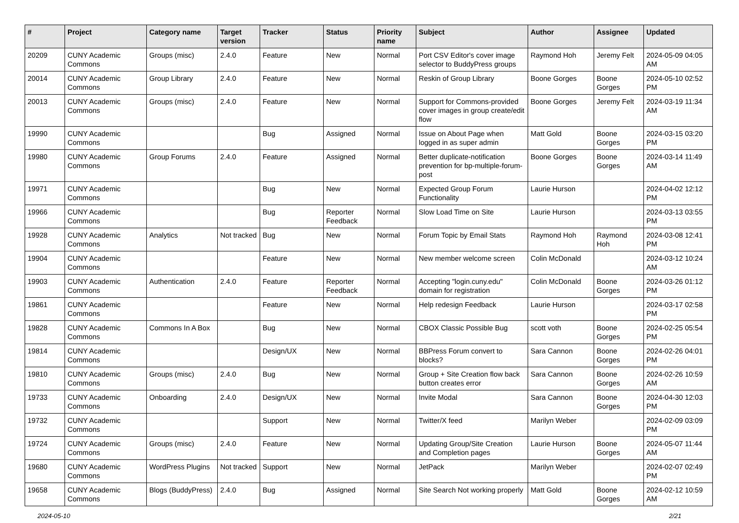| # | Project | Category name | Target version | Tracker | Status | Priority name | Subject | Author | Assignee | Updated |
| --- | --- | --- | --- | --- | --- | --- | --- | --- | --- | --- |
| 20209 | CUNY Academic Commons | Groups (misc) | 2.4.0 | Feature | New | Normal | Port CSV Editor's cover image selector to BuddyPress groups | Raymond Hoh | Jeremy Felt | 2024-05-09 04:05 AM |
| 20014 | CUNY Academic Commons | Group Library | 2.4.0 | Feature | New | Normal | Reskin of Group Library | Boone Gorges | Boone Gorges | 2024-05-10 02:52 PM |
| 20013 | CUNY Academic Commons | Groups (misc) | 2.4.0 | Feature | New | Normal | Support for Commons-provided cover images in group create/edit flow | Boone Gorges | Jeremy Felt | 2024-03-19 11:34 AM |
| 19990 | CUNY Academic Commons | | | Bug | Assigned | Normal | Issue on About Page when logged in as super admin | Matt Gold | Boone Gorges | 2024-03-15 03:20 PM |
| 19980 | CUNY Academic Commons | Group Forums | 2.4.0 | Feature | Assigned | Normal | Better duplicate-notification prevention for bp-multiple-forum-post | Boone Gorges | Boone Gorges | 2024-03-14 11:49 AM |
| 19971 | CUNY Academic Commons | | | Bug | New | Normal | Expected Group Forum Functionality | Laurie Hurson | | 2024-04-02 12:12 PM |
| 19966 | CUNY Academic Commons | | | Bug | Reporter Feedback | Normal | Slow Load Time on Site | Laurie Hurson | | 2024-03-13 03:55 PM |
| 19928 | CUNY Academic Commons | Analytics | Not tracked | Bug | New | Normal | Forum Topic by Email Stats | Raymond Hoh | Raymond Hoh | 2024-03-08 12:41 PM |
| 19904 | CUNY Academic Commons | | | Feature | New | Normal | New member welcome screen | Colin McDonald | | 2024-03-12 10:24 AM |
| 19903 | CUNY Academic Commons | Authentication | 2.4.0 | Feature | Reporter Feedback | Normal | Accepting "login.cuny.edu" domain for registration | Colin McDonald | Boone Gorges | 2024-03-26 01:12 PM |
| 19861 | CUNY Academic Commons | | | Feature | New | Normal | Help redesign Feedback | Laurie Hurson | | 2024-03-17 02:58 PM |
| 19828 | CUNY Academic Commons | Commons In A Box | | Bug | New | Normal | CBOX Classic Possible Bug | scott voth | Boone Gorges | 2024-02-25 05:54 PM |
| 19814 | CUNY Academic Commons | | | Design/UX | New | Normal | BBPress Forum convert to blocks? | Sara Cannon | Boone Gorges | 2024-02-26 04:01 PM |
| 19810 | CUNY Academic Commons | Groups (misc) | 2.4.0 | Bug | New | Normal | Group + Site Creation flow back button creates error | Sara Cannon | Boone Gorges | 2024-02-26 10:59 AM |
| 19733 | CUNY Academic Commons | Onboarding | 2.4.0 | Design/UX | New | Normal | Invite Modal | Sara Cannon | Boone Gorges | 2024-04-30 12:03 PM |
| 19732 | CUNY Academic Commons | | | Support | New | Normal | Twitter/X feed | Marilyn Weber | | 2024-02-09 03:09 PM |
| 19724 | CUNY Academic Commons | Groups (misc) | 2.4.0 | Feature | New | Normal | Updating Group/Site Creation and Completion pages | Laurie Hurson | Boone Gorges | 2024-05-07 11:44 AM |
| 19680 | CUNY Academic Commons | WordPress Plugins | Not tracked | Support | New | Normal | JetPack | Marilyn Weber | | 2024-02-07 02:49 PM |
| 19658 | CUNY Academic Commons | Blogs (BuddyPress) | 2.4.0 | Bug | Assigned | Normal | Site Search Not working properly | Matt Gold | Boone Gorges | 2024-02-12 10:59 AM |
2024-05-10 2/21